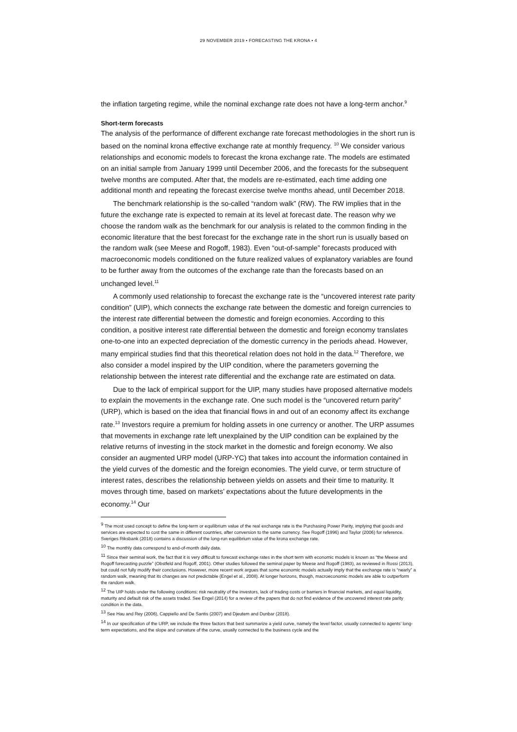29 NOVEMBER 2019 • FORECASTING THE KRONA • 4
the inflation targeting regime, while the nominal exchange rate does not have a long-term anchor.<sup>9</sup>
Short-term forecasts
The analysis of the performance of different exchange rate forecast methodologies in the short run is based on the nominal krona effective exchange rate at monthly frequency. <sup>10</sup> We consider various relationships and economic models to forecast the krona exchange rate. The models are estimated on an initial sample from January 1999 until December 2006, and the forecasts for the subsequent twelve months are computed. After that, the models are re-estimated, each time adding one additional month and repeating the forecast exercise twelve months ahead, until December 2018.
The benchmark relationship is the so-called “random walk” (RW). The RW implies that in the future the exchange rate is expected to remain at its level at forecast date. The reason why we choose the random walk as the benchmark for our analysis is related to the common finding in the economic literature that the best forecast for the exchange rate in the short run is usually based on the random walk (see Meese and Rogoff, 1983). Even “out-of-sample” forecasts produced with macroeconomic models conditioned on the future realized values of explanatory variables are found to be further away from the outcomes of the exchange rate than the forecasts based on an unchanged level.<sup>11</sup>
A commonly used relationship to forecast the exchange rate is the “uncovered interest rate parity condition” (UIP), which connects the exchange rate between the domestic and foreign currencies to the interest rate differential between the domestic and foreign economies. According to this condition, a positive interest rate differential between the domestic and foreign economy translates one-to-one into an expected depreciation of the domestic currency in the periods ahead. However, many empirical studies find that this theoretical relation does not hold in the data.<sup>12</sup> Therefore, we also consider a model inspired by the UIP condition, where the parameters governing the relationship between the interest rate differential and the exchange rate are estimated on data.
Due to the lack of empirical support for the UIP, many studies have proposed alternative models to explain the movements in the exchange rate. One such model is the “uncovered return parity” (URP), which is based on the idea that financial flows in and out of an economy affect its exchange rate.<sup>13</sup> Investors require a premium for holding assets in one currency or another. The URP assumes that movements in exchange rate left unexplained by the UIP condition can be explained by the relative returns of investing in the stock market in the domestic and foreign economy. We also consider an augmented URP model (URP-YC) that takes into account the information contained in the yield curves of the domestic and the foreign economies. The yield curve, or term structure of interest rates, describes the relationship between yields on assets and their time to maturity. It moves through time, based on markets’ expectations about the future developments in the economy.<sup>14</sup> Our
<sup>9</sup> The most used concept to define the long-term or equilibrium value of the real exchange rate is the Purchasing Power Parity, implying that goods and services are expected to cost the same in different countries, after conversion to the same currency. See Rogoff (1996) and Taylor (2006) for reference. Sveriges Riksbank (2018) contains a discussion of the long-run equilibrium value of the krona exchange rate.
<sup>10</sup> The monthly data correspond to end-of-month daily data.
<sup>11</sup> Since their seminal work, the fact that it is very difficult to forecast exchange rates in the short term with economic models is known as “the Meese and Rogoff forecasting puzzle” (Obstfeld and Rogoff, 2001). Other studies followed the seminal paper by Meese and Rogoff (1983), as reviewed in Rossi (2013), but could not fully modify their conclusions. However, more recent work argues that some economic models actually imply that the exchange rate is “nearly” a random walk, meaning that its changes are not predictable (Engel et al., 2008). At longer horizons, though, macroeconomic models are able to outperform the random walk.
<sup>12</sup> The UIP holds under the following conditions: risk neutrality of the investors, lack of trading costs or barriers in financial markets, and equal liquidity, maturity and default risk of the assets traded. See Engel (2014) for a review of the papers that do not find evidence of the uncovered interest rate parity condition in the data.
<sup>13</sup> See Hau and Rey (2006), Cappiello and De Santis (2007) and Djeutem and Dunbar (2018).
<sup>14</sup> In our specification of the URP, we include the three factors that best summarize a yield curve, namely the level factor, usually connected to agents’ long-term expectations, and the slope and curvature of the curve, usually connected to the business cycle and the